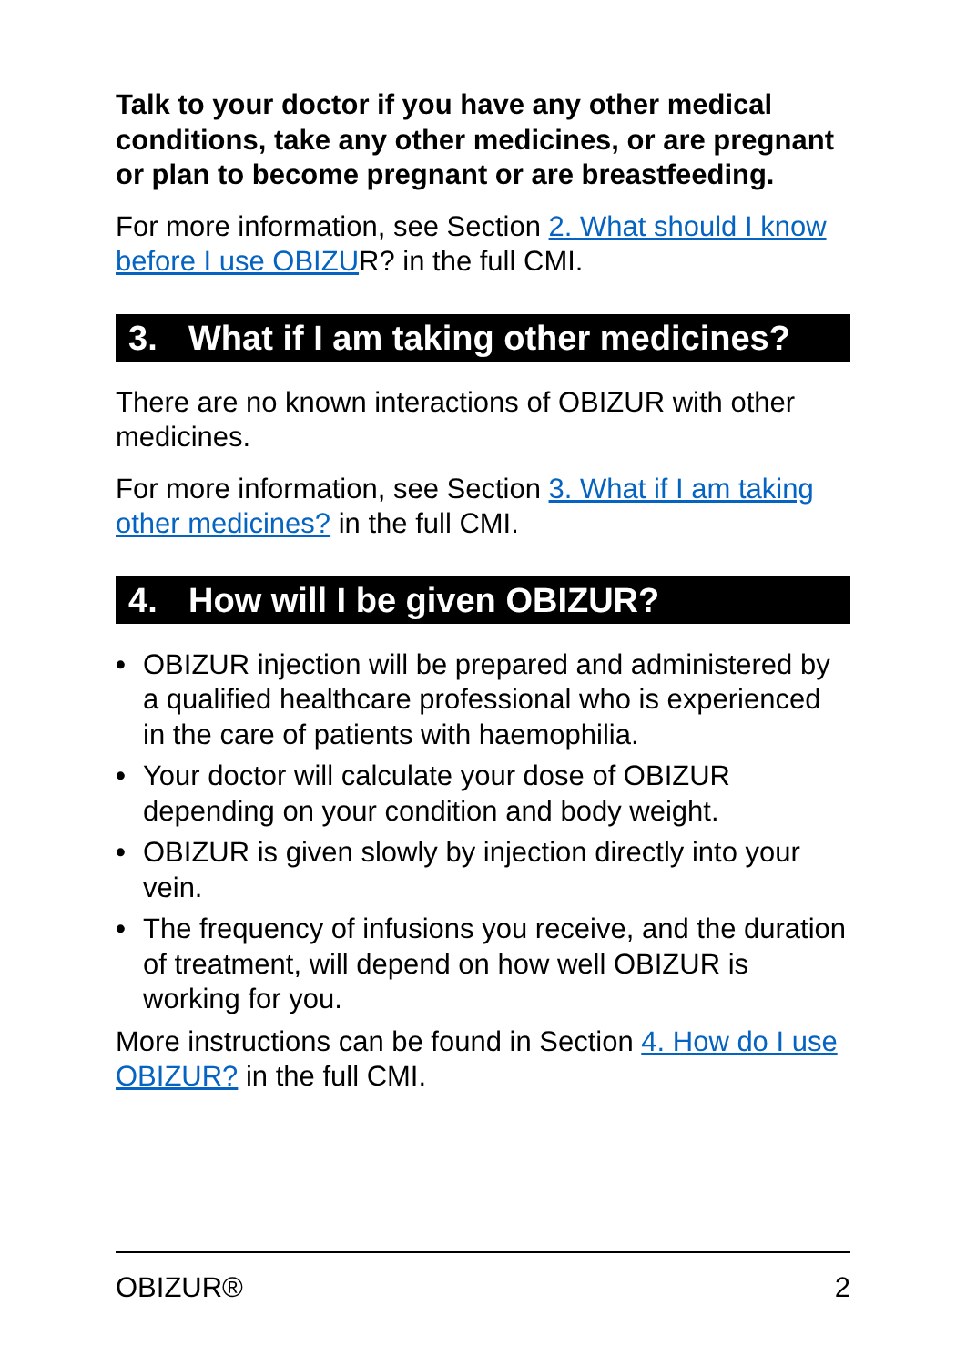Talk to your doctor if you have any other medical conditions, take any other medicines, or are pregnant or plan to become pregnant or are breastfeeding.
For more information, see Section 2. What should I know before I use OBIZUR? in the full CMI.
3. What if I am taking other medicines?
There are no known interactions of OBIZUR with other medicines.
For more information, see Section 3. What if I am taking other medicines? in the full CMI.
4. How will I be given OBIZUR?
• OBIZUR injection will be prepared and administered by a qualified healthcare professional who is experienced in the care of patients with haemophilia.
• Your doctor will calculate your dose of OBIZUR depending on your condition and body weight.
• OBIZUR is given slowly by injection directly into your vein.
• The frequency of infusions you receive, and the duration of treatment, will depend on how well OBIZUR is working for you.
More instructions can be found in Section 4. How do I use OBIZUR? in the full CMI.
OBIZUR® 2